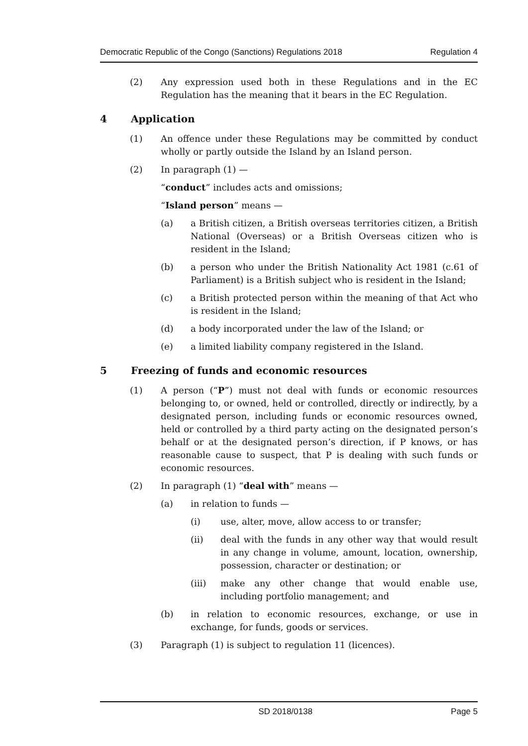Democratic Republic of the Congo (Sanctions) Regulations 2018 Regulation 4
(2) Any expression used both in these Regulations and in the EC Regulation has the meaning that it bears in the EC Regulation.
4 Application
(1) An offence under these Regulations may be committed by conduct wholly or partly outside the Island by an Island person.
(2) In paragraph (1) —
“conduct” includes acts and omissions;
“Island person” means —
(a) a British citizen, a British overseas territories citizen, a British National (Overseas) or a British Overseas citizen who is resident in the Island;
(b) a person who under the British Nationality Act 1981 (c.61 of Parliament) is a British subject who is resident in the Island;
(c) a British protected person within the meaning of that Act who is resident in the Island;
(d) a body incorporated under the law of the Island; or
(e) a limited liability company registered in the Island.
5 Freezing of funds and economic resources
(1) A person (“P”) must not deal with funds or economic resources belonging to, or owned, held or controlled, directly or indirectly, by a designated person, including funds or economic resources owned, held or controlled by a third party acting on the designated person’s behalf or at the designated person’s direction, if P knows, or has reasonable cause to suspect, that P is dealing with such funds or economic resources.
(2) In paragraph (1) “deal with” means —
(a) in relation to funds —
(i) use, alter, move, allow access to or transfer;
(ii) deal with the funds in any other way that would result in any change in volume, amount, location, ownership, possession, character or destination; or
(iii) make any other change that would enable use, including portfolio management; and
(b) in relation to economic resources, exchange, or use in exchange, for funds, goods or services.
(3) Paragraph (1) is subject to regulation 11 (licences).
SD 2018/0138 Page 5